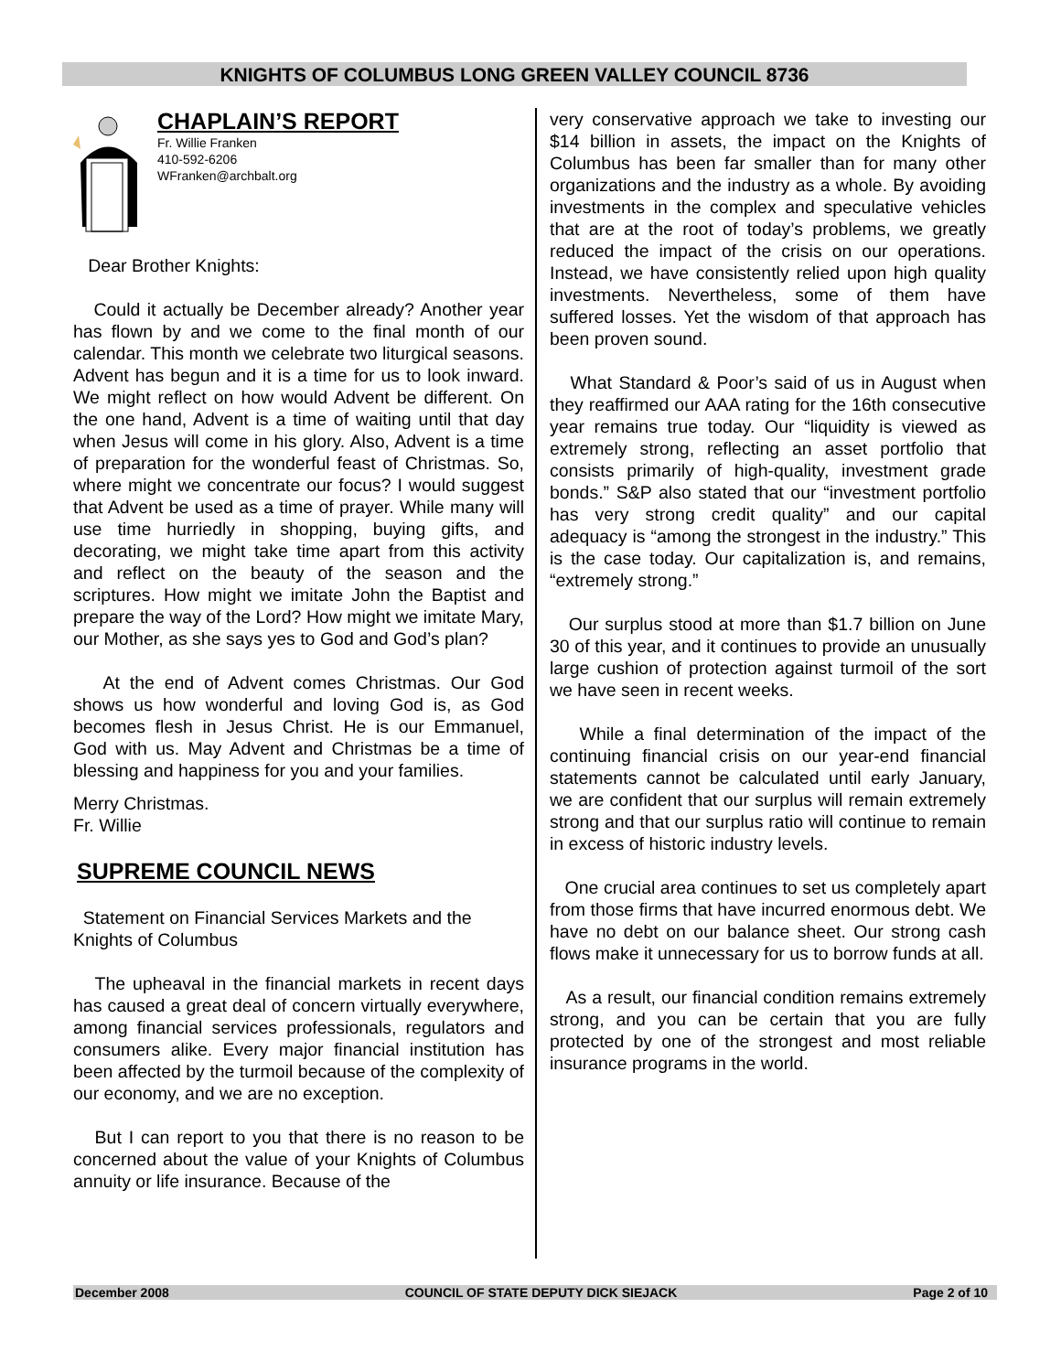KNIGHTS OF COLUMBUS LONG GREEN VALLEY COUNCIL 8736
CHAPLAIN’S REPORT
Fr. Willie Franken
410-592-6206
WFranken@archbalt.org
Dear Brother Knights:
Could it actually be December already? Another year has flown by and we come to the final month of our calendar. This month we celebrate two liturgical seasons. Advent has begun and it is a time for us to look inward. We might reflect on how would Advent be different. On the one hand, Advent is a time of waiting until that day when Jesus will come in his glory. Also, Advent is a time of preparation for the wonderful feast of Christmas. So, where might we concentrate our focus? I would suggest that Advent be used as a time of prayer. While many will use time hurriedly in shopping, buying gifts, and decorating, we might take time apart from this activity and reflect on the beauty of the season and the scriptures. How might we imitate John the Baptist and prepare the way of the Lord? How might we imitate Mary, our Mother, as she says yes to God and God’s plan?
At the end of Advent comes Christmas. Our God shows us how wonderful and loving God is, as God becomes flesh in Jesus Christ. He is our Emmanuel, God with us. May Advent and Christmas be a time of blessing and happiness for you and your families.
Merry Christmas.
Fr. Willie
SUPREME COUNCIL NEWS
Statement on Financial Services Markets and the Knights of Columbus
The upheaval in the financial markets in recent days has caused a great deal of concern virtually everywhere, among financial services professionals, regulators and consumers alike. Every major financial institution has been affected by the turmoil because of the complexity of our economy, and we are no exception.
But I can report to you that there is no reason to be concerned about the value of your Knights of Columbus annuity or life insurance. Because of the
very conservative approach we take to investing our $14 billion in assets, the impact on the Knights of Columbus has been far smaller than for many other organizations and the industry as a whole. By avoiding investments in the complex and speculative vehicles that are at the root of today’s problems, we greatly reduced the impact of the crisis on our operations. Instead, we have consistently relied upon high quality investments. Nevertheless, some of them have suffered losses. Yet the wisdom of that approach has been proven sound.
What Standard & Poor’s said of us in August when they reaffirmed our AAA rating for the 16th consecutive year remains true today. Our “liquidity is viewed as extremely strong, reflecting an asset portfolio that consists primarily of high-quality, investment grade bonds.” S&P also stated that our “investment portfolio has very strong credit quality” and our capital adequacy is “among the strongest in the industry.” This is the case today. Our capitalization is, and remains, “extremely strong.”
Our surplus stood at more than $1.7 billion on June 30 of this year, and it continues to provide an unusually large cushion of protection against turmoil of the sort we have seen in recent weeks.
While a final determination of the impact of the continuing financial crisis on our year-end financial statements cannot be calculated until early January, we are confident that our surplus will remain extremely strong and that our surplus ratio will continue to remain in excess of historic industry levels.
One crucial area continues to set us completely apart from those firms that have incurred enormous debt. We have no debt on our balance sheet. Our strong cash flows make it unnecessary for us to borrow funds at all.
As a result, our financial condition remains extremely strong, and you can be certain that you are fully protected by one of the strongest and most reliable insurance programs in the world.
December 2008 COUNCIL OF STATE DEPUTY DICK SIEJACK Page 2 of 10